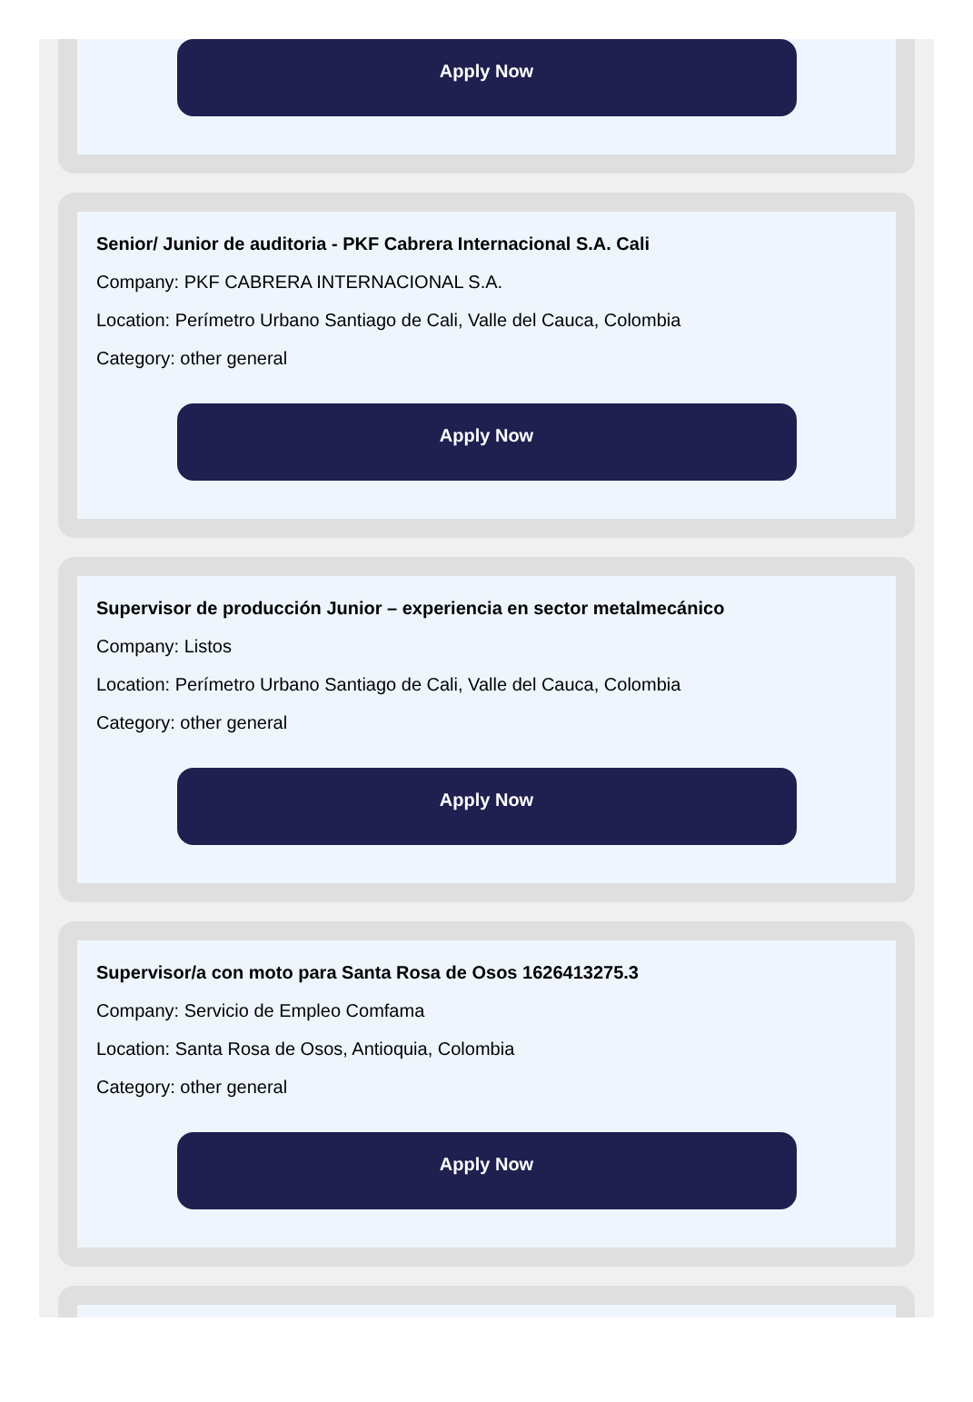Apply Now
Senior/ Junior de auditoria - PKF Cabrera Internacional S.A. Cali
Company: PKF CABRERA INTERNACIONAL S.A.
Location: Perímetro Urbano Santiago de Cali, Valle del Cauca, Colombia
Category: other general
Apply Now
Supervisor de producción Junior – experiencia en sector metalmecánico
Company: Listos
Location: Perímetro Urbano Santiago de Cali, Valle del Cauca, Colombia
Category: other general
Apply Now
Supervisor/a con moto para Santa Rosa de Osos 1626413275.3
Company: Servicio de Empleo Comfama
Location: Santa Rosa de Osos, Antioquia, Colombia
Category: other general
Apply Now